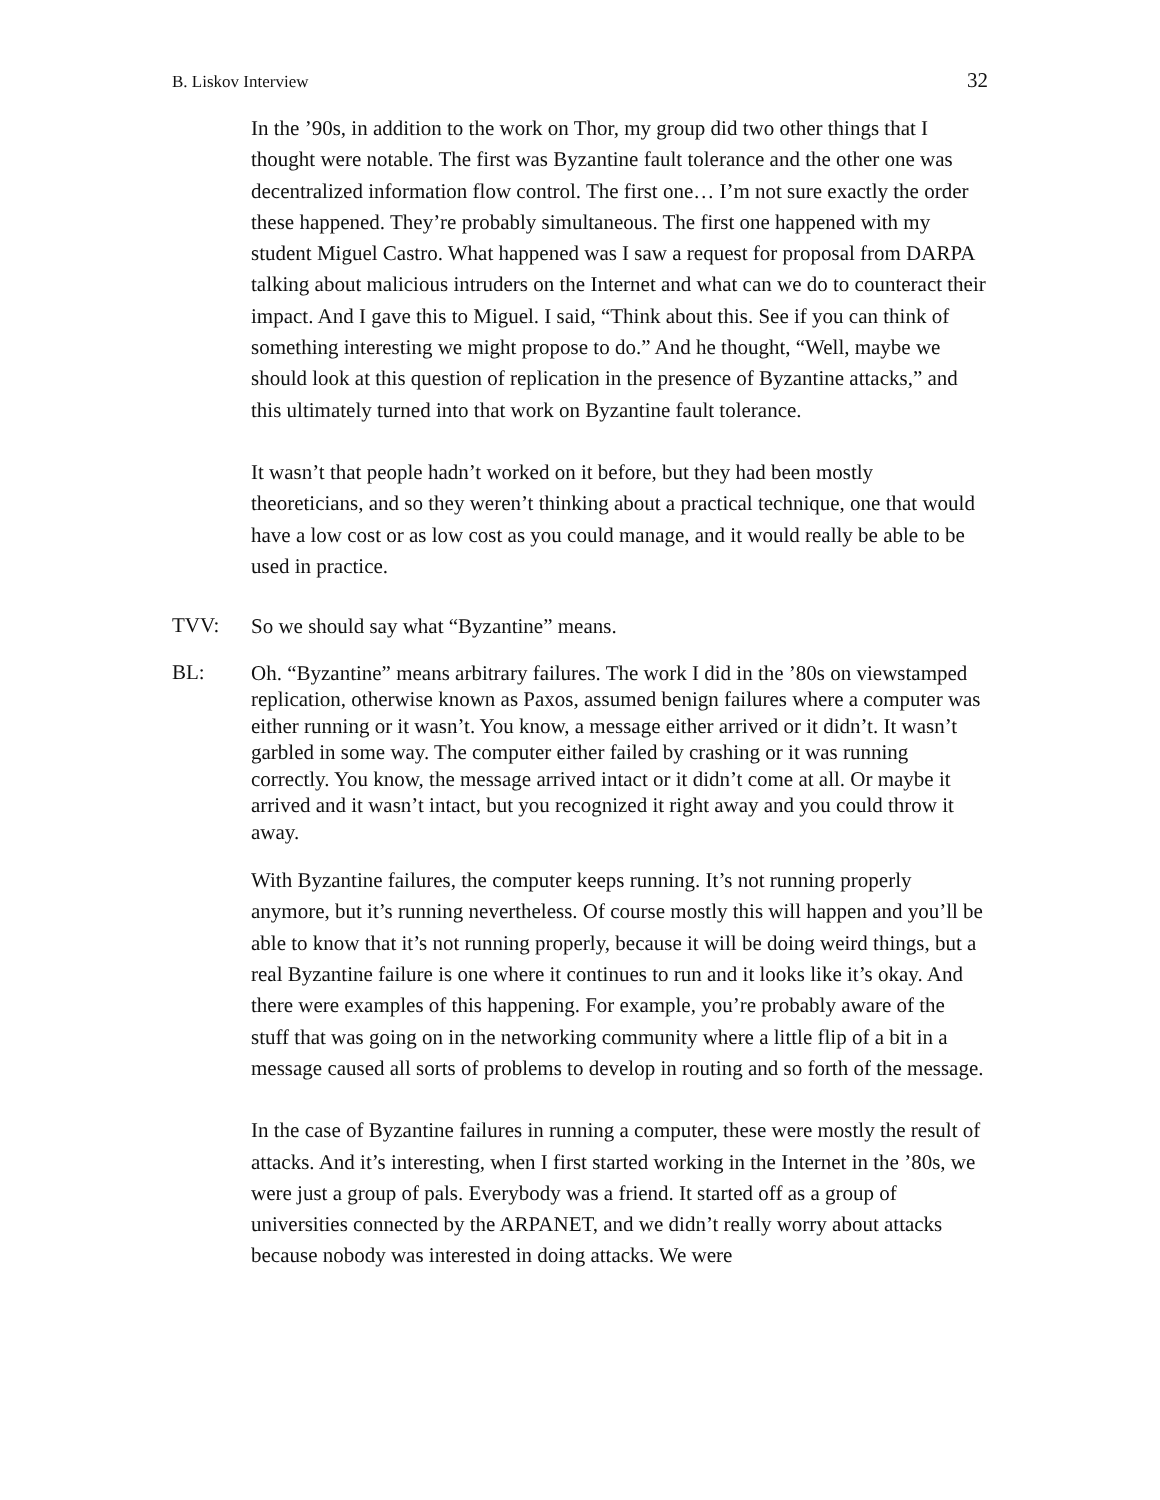B. Liskov Interview 32
In the ’90s, in addition to the work on Thor, my group did two other things that I thought were notable. The first was Byzantine fault tolerance and the other one was decentralized information flow control. The first one… I’m not sure exactly the order these happened. They’re probably simultaneous. The first one happened with my student Miguel Castro. What happened was I saw a request for proposal from DARPA talking about malicious intruders on the Internet and what can we do to counteract their impact. And I gave this to Miguel. I said, “Think about this. See if you can think of something interesting we might propose to do.” And he thought, “Well, maybe we should look at this question of replication in the presence of Byzantine attacks,” and this ultimately turned into that work on Byzantine fault tolerance.
It wasn’t that people hadn’t worked on it before, but they had been mostly theoreticians, and so they weren’t thinking about a practical technique, one that would have a low cost or as low cost as you could manage, and it would really be able to be used in practice.
TVV: So we should say what “Byzantine” means.
BL: Oh. “Byzantine” means arbitrary failures. The work I did in the ’80s on viewstamped replication, otherwise known as Paxos, assumed benign failures where a computer was either running or it wasn’t. You know, a message either arrived or it didn’t. It wasn’t garbled in some way. The computer either failed by crashing or it was running correctly. You know, the message arrived intact or it didn’t come at all. Or maybe it arrived and it wasn’t intact, but you recognized it right away and you could throw it away.
With Byzantine failures, the computer keeps running. It’s not running properly anymore, but it’s running nevertheless. Of course mostly this will happen and you’ll be able to know that it’s not running properly, because it will be doing weird things, but a real Byzantine failure is one where it continues to run and it looks like it’s okay. And there were examples of this happening. For example, you’re probably aware of the stuff that was going on in the networking community where a little flip of a bit in a message caused all sorts of problems to develop in routing and so forth of the message.
In the case of Byzantine failures in running a computer, these were mostly the result of attacks. And it’s interesting, when I first started working in the Internet in the ’80s, we were just a group of pals. Everybody was a friend. It started off as a group of universities connected by the ARPANET, and we didn’t really worry about attacks because nobody was interested in doing attacks. We were